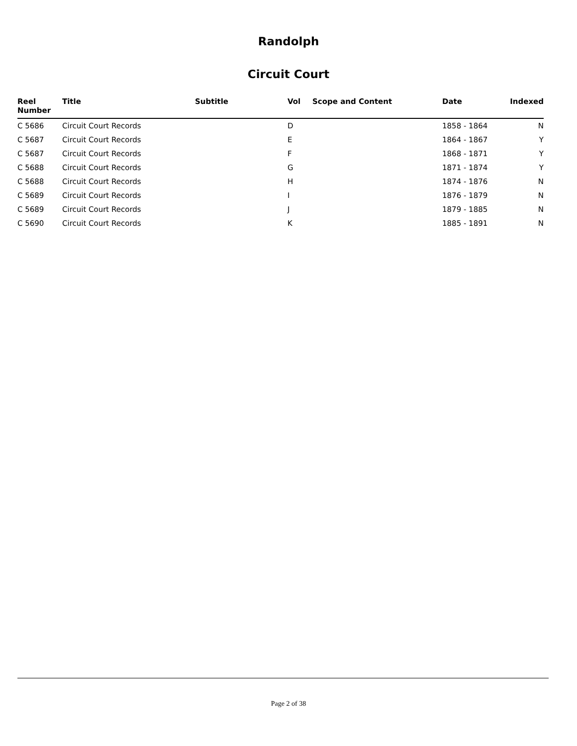Randolph
Circuit Court
| Reel Number | Title | Subtitle | Vol | Scope and Content | Date | Indexed |
| --- | --- | --- | --- | --- | --- | --- |
| C 5686 | Circuit Court Records | | D | | 1858 - 1864 | N |
| C 5687 | Circuit Court Records | | E | | 1864 - 1867 | Y |
| C 5687 | Circuit Court Records | | F | | 1868 - 1871 | Y |
| C 5688 | Circuit Court Records | | G | | 1871 - 1874 | Y |
| C 5688 | Circuit Court Records | | H | | 1874 - 1876 | N |
| C 5689 | Circuit Court Records | | I | | 1876 - 1879 | N |
| C 5689 | Circuit Court Records | | J | | 1879 - 1885 | N |
| C 5690 | Circuit Court Records | | K | | 1885 - 1891 | N |
Page 2 of 38